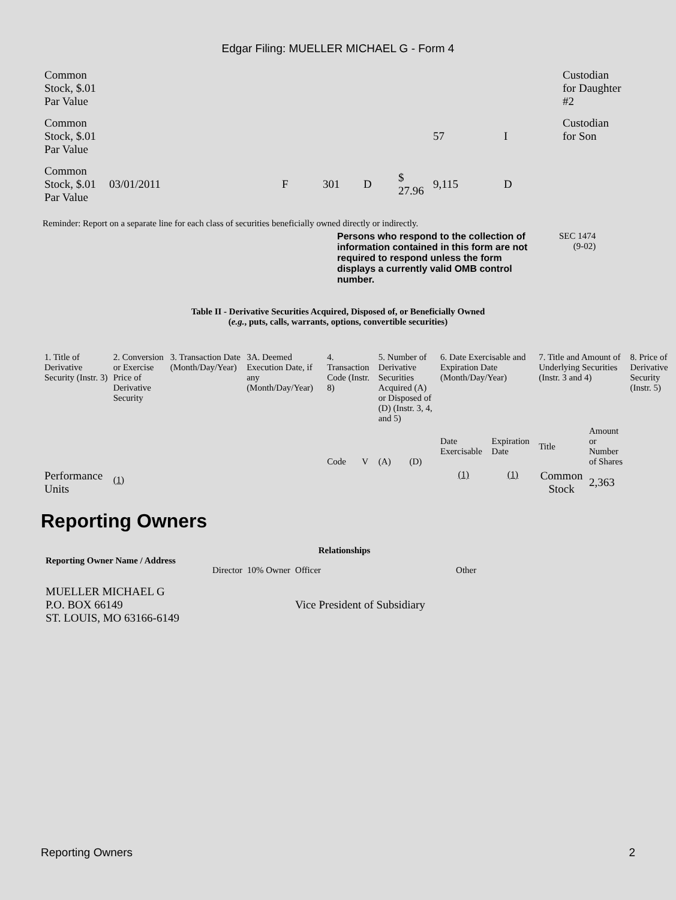Edgar Filing: MUELLER MICHAEL G - Form 4
| Common Stock, $.01 Par Value | | | | | | | | Custodian for Daughter #2 |
| Common Stock, $.01 Par Value | | | | | | 57 | I | Custodian for Son |
| Common Stock, $.01 Par Value | 03/01/2011 | F | 301 | D | $ 27.96 | 9,115 | D | |
Reminder: Report on a separate line for each class of securities beneficially owned directly or indirectly.
Persons who respond to the collection of information contained in this form are not required to respond unless the form displays a currently valid OMB control number. SEC 1474
(9-02)
Table II - Derivative Securities Acquired, Disposed of, or Beneficially Owned
(e.g., puts, calls, warrants, options, convertible securities)
| 1. Title of Derivative Security (Instr. 3) | 2. Conversion or Exercise Price of Derivative Security | 3. Transaction Date (Month/Day/Year) | 3A. Deemed Execution Date, if any (Month/Day/Year) | 4. Transaction Code (Instr. 8) | | 5. Number of Derivative Securities Acquired (A) or Disposed of (D) (Instr. 3, 4, and 5) | | 6. Date Exercisable and Expiration Date (Month/Day/Year) | | 7. Title and Amount of Underlying Securities (Instr. 3 and 4) | | 8. Price of Derivative Security (Instr. 5) |
| | | | | Code | V | (A) | (D) | Date Exercisable | Expiration Date | Title | Amount or Number of Shares | |
| Performance Units | <sup>(1)</sup> | | | | | | | <sup>(1)</sup> | <sup>(1)</sup> | Common Stock | 2,363 | |
Reporting Owners
| Reporting Owner Name / Address | Relationships | | | |
| --- | --- | --- | --- | --- |
| | Director | 10% Owner | Officer | Other |
| MUELLER MICHAEL G P.O. BOX 66149 ST. LOUIS, MO 63166-6149 | | | Vice President of Subsidiary | |
Reporting Owners 2